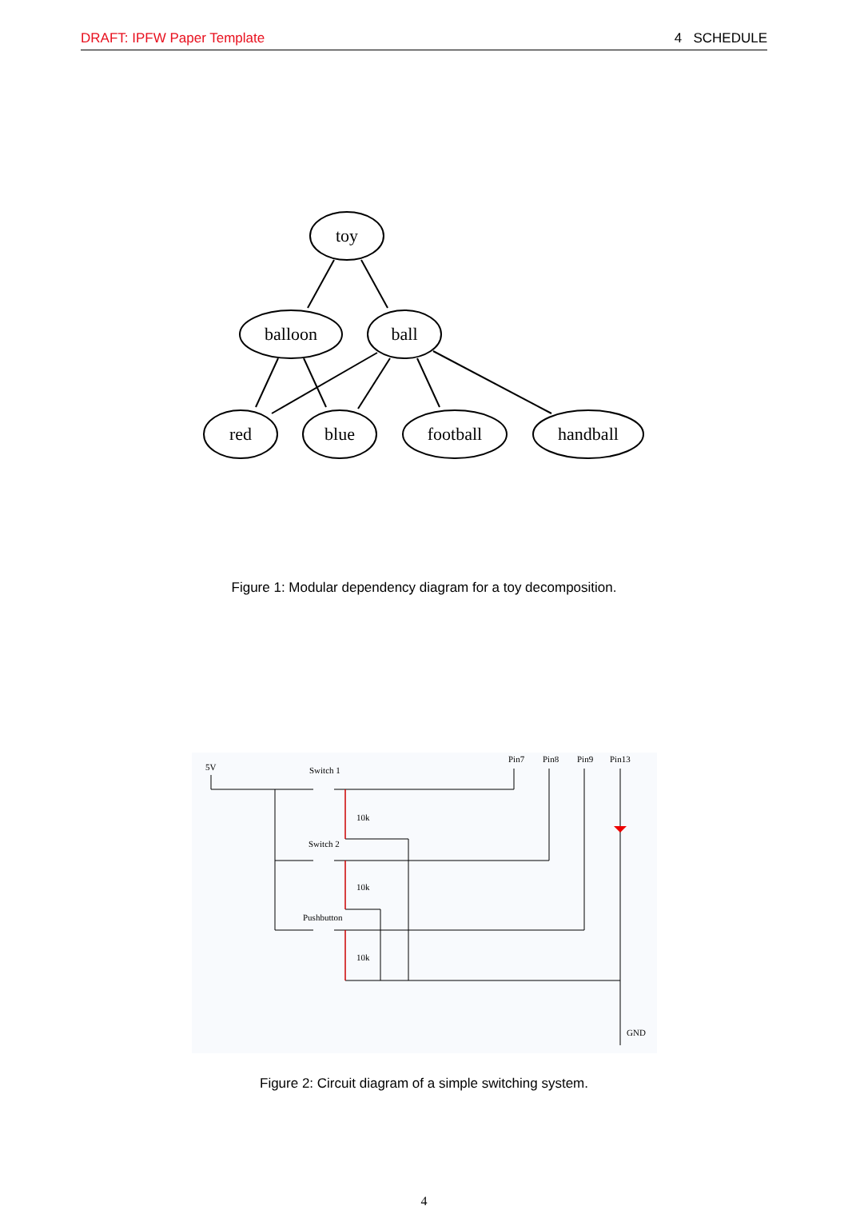DRAFT: IPFW Paper Template 4 SCHEDULE
toy
balloon
ball
red
blue
football
handball
Figure 1: Modular dependency diagram for a toy decomposition.
5V
Switch 1
Switch 2
Pushbutton
Pin7
Pin8
Pin9
Pin13
GND
10k
10k
10k
Figure 2: Circuit diagram of a simple switching system.
4